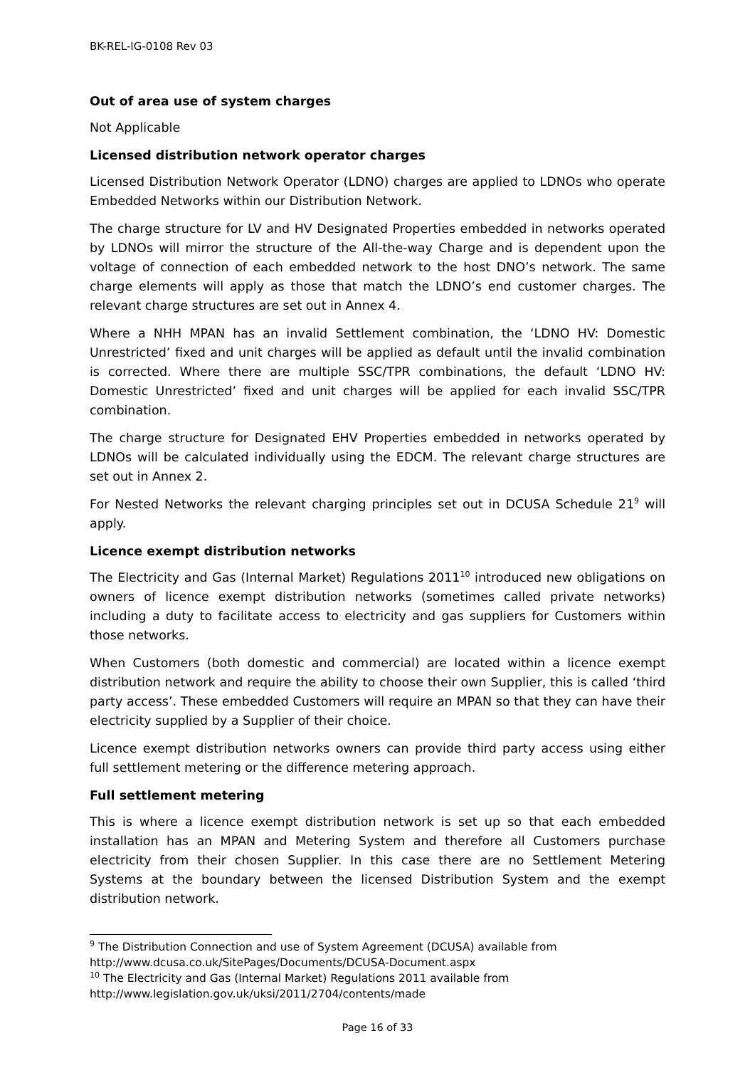BK-REL-IG-0108 Rev 03
Out of area use of system charges
Not Applicable
Licensed distribution network operator charges
Licensed Distribution Network Operator (LDNO) charges are applied to LDNOs who operate Embedded Networks within our Distribution Network.
The charge structure for LV and HV Designated Properties embedded in networks operated by LDNOs will mirror the structure of the All-the-way Charge and is dependent upon the voltage of connection of each embedded network to the host DNO’s network. The same charge elements will apply as those that match the LDNO’s end customer charges. The relevant charge structures are set out in Annex 4.
Where a NHH MPAN has an invalid Settlement combination, the ‘LDNO HV: Domestic Unrestricted’ fixed and unit charges will be applied as default until the invalid combination is corrected. Where there are multiple SSC/TPR combinations, the default ‘LDNO HV: Domestic Unrestricted’ fixed and unit charges will be applied for each invalid SSC/TPR combination.
The charge structure for Designated EHV Properties embedded in networks operated by LDNOs will be calculated individually using the EDCM. The relevant charge structures are set out in Annex 2.
For Nested Networks the relevant charging principles set out in DCUSA Schedule 21<sup>9</sup> will apply.
Licence exempt distribution networks
The Electricity and Gas (Internal Market) Regulations 2011<sup>10</sup> introduced new obligations on owners of licence exempt distribution networks (sometimes called private networks) including a duty to facilitate access to electricity and gas suppliers for Customers within those networks.
When Customers (both domestic and commercial) are located within a licence exempt distribution network and require the ability to choose their own Supplier, this is called ‘third party access’. These embedded Customers will require an MPAN so that they can have their electricity supplied by a Supplier of their choice.
Licence exempt distribution networks owners can provide third party access using either full settlement metering or the difference metering approach.
Full settlement metering
This is where a licence exempt distribution network is set up so that each embedded installation has an MPAN and Metering System and therefore all Customers purchase electricity from their chosen Supplier. In this case there are no Settlement Metering Systems at the boundary between the licensed Distribution System and the exempt distribution network.
<sup>9</sup> The Distribution Connection and use of System Agreement (DCUSA) available from http://www.dcusa.co.uk/SitePages/Documents/DCUSA-Document.aspx
<sup>10</sup> The Electricity and Gas (Internal Market) Regulations 2011 available from http://www.legislation.gov.uk/uksi/2011/2704/contents/made
Page 16 of 33